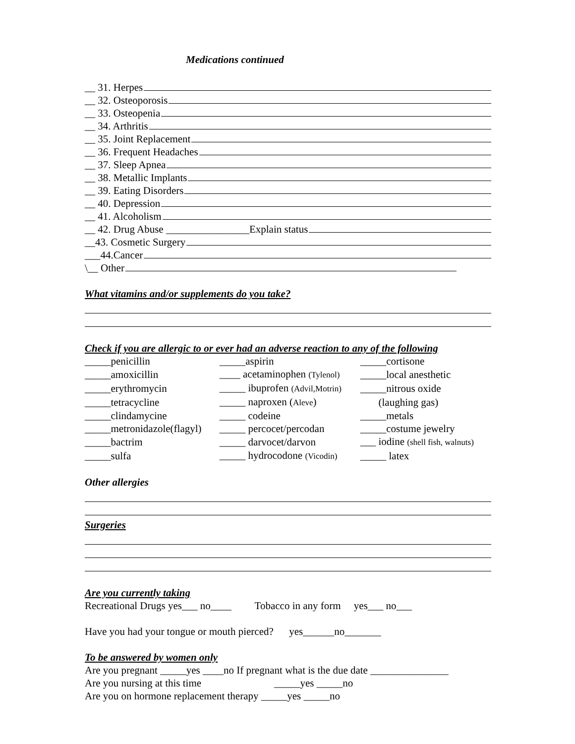Medications continued
__ 31. Herpes
__ 32. Osteoporosis
__ 33. Osteopenia
__ 34. Arthritis
__ 35. Joint Replacement
__ 36. Frequent Headaches
__ 37. Sleep Apnea
__ 38. Metallic Implants
__ 39. Eating Disorders
__ 40. Depression
__ 41. Alcoholism
__ 42. Drug Abuse ________________Explain status
__43. Cosmetic Surgery
___44.Cancer
\__ Other
What vitamins and/or supplements do you take?
Check if you are allergic to or ever had an adverse reaction to any of the following
| _____penicillin | _____aspirin | _____cortisone |
| _____amoxicillin | ____ acetaminophen (Tylenol) | _____local anesthetic |
| _____erythromycin | _____ ibuprofen (Advil,Motrin) | _____nitrous oxide |
| _____tetracycline | _____ naproxen ( Aleve ) | (laughing gas) |
| _____clindamycine | _____ codeine | _____metals |
| _____metronidazole(flagyl) | _____ percocet/percodan | _____costume jewelry |
| _____bactrim | _____ darvocet/darvon | ___ iodine (shell fish, walnuts) |
| _____sulfa | _____ hydrocodone (Vicodin) | _____ latex |
Other allergies
Surgeries
Are you currently taking
Recreational Drugs yes___ no____ Tobacco in any form yes___ no___
Have you had your tongue or mouth pierced? yes______no_______
To be answered by women only
Are you pregnant _____yes ____no If pregnant what is the due date _______________
Are you nursing at this time _____yes _____no
Are you on hormone replacement therapy _____yes _____no